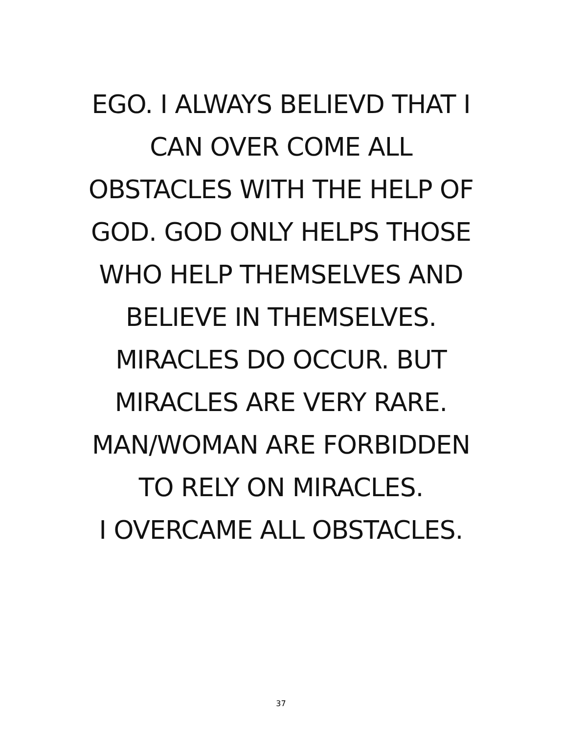EGO. I ALWAYS BELIEVD THAT I
CAN OVER COME ALL
OBSTACLES WITH THE HELP OF
GOD. GOD ONLY HELPS THOSE
WHO HELP THEMSELVES AND
BELIEVE IN THEMSELVES.
MIRACLES DO OCCUR. BUT
MIRACLES ARE VERY RARE.
MAN/WOMAN ARE FORBIDDEN
TO RELY ON MIRACLES.
I OVERCAME ALL OBSTACLES.
37